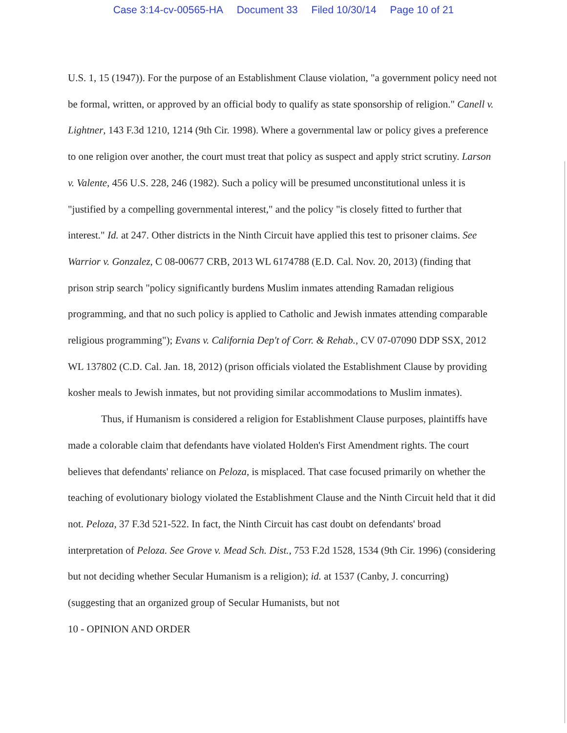Case 3:14-cv-00565-HA Document 33 Filed 10/30/14 Page 10 of 21
U.S. 1, 15 (1947)). For the purpose of an Establishment Clause violation, "a government policy need not be formal, written, or approved by an official body to qualify as state sponsorship of religion." Canell v. Lightner, 143 F.3d 1210, 1214 (9th Cir. 1998). Where a governmental law or policy gives a preference to one religion over another, the court must treat that policy as suspect and apply strict scrutiny. Larson v. Valente, 456 U.S. 228, 246 (1982). Such a policy will be presumed unconstitutional unless it is "justified by a compelling governmental interest," and the policy "is closely fitted to further that interest." Id. at 247. Other districts in the Ninth Circuit have applied this test to prisoner claims. See Warrior v. Gonzalez, C 08-00677 CRB, 2013 WL 6174788 (E.D. Cal. Nov. 20, 2013) (finding that prison strip search "policy significantly burdens Muslim inmates attending Ramadan religious programming, and that no such policy is applied to Catholic and Jewish inmates attending comparable religious programming"); Evans v. California Dep't of Corr. & Rehab., CV 07-07090 DDP SSX, 2012 WL 137802 (C.D. Cal. Jan. 18, 2012) (prison officials violated the Establishment Clause by providing kosher meals to Jewish inmates, but not providing similar accommodations to Muslim inmates).
Thus, if Humanism is considered a religion for Establishment Clause purposes, plaintiffs have made a colorable claim that defendants have violated Holden's First Amendment rights. The court believes that defendants' reliance on Peloza, is misplaced. That case focused primarily on whether the teaching of evolutionary biology violated the Establishment Clause and the Ninth Circuit held that it did not. Peloza, 37 F.3d 521-522. In fact, the Ninth Circuit has cast doubt on defendants' broad interpretation of Peloza. See Grove v. Mead Sch. Dist., 753 F.2d 1528, 1534 (9th Cir. 1996) (considering but not deciding whether Secular Humanism is a religion); id. at 1537 (Canby, J. concurring) (suggesting that an organized group of Secular Humanists, but not
10 - OPINION AND ORDER